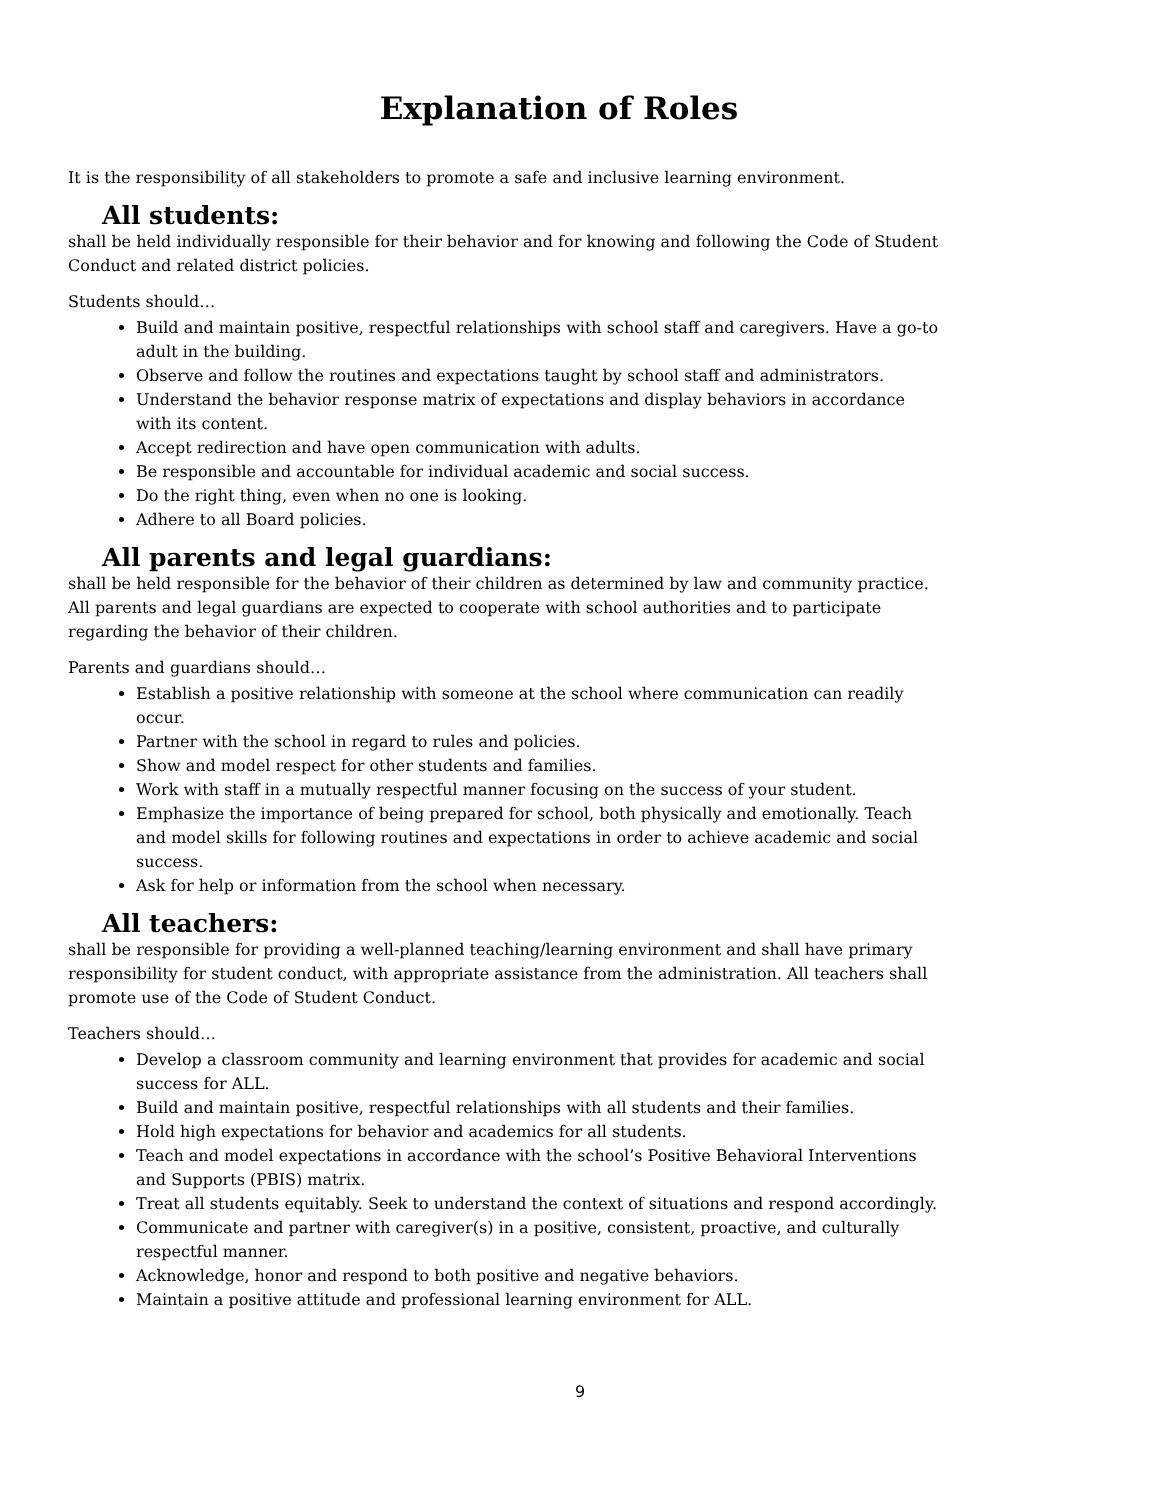Explanation of Roles
It is the responsibility of all stakeholders to promote a safe and inclusive learning environment.
All students:
shall be held individually responsible for their behavior and for knowing and following the Code of Student Conduct and related district policies.
Students should…
Build and maintain positive, respectful relationships with school staff and caregivers. Have a go-to adult in the building.
Observe and follow the routines and expectations taught by school staff and administrators.
Understand the behavior response matrix of expectations and display behaviors in accordance with its content.
Accept redirection and have open communication with adults.
Be responsible and accountable for individual academic and social success.
Do the right thing, even when no one is looking.
Adhere to all Board policies.
All parents and legal guardians:
shall be held responsible for the behavior of their children as determined by law and community practice. All parents and legal guardians are expected to cooperate with school authorities and to participate regarding the behavior of their children.
Parents and guardians should…
Establish a positive relationship with someone at the school where communication can readily occur.
Partner with the school in regard to rules and policies.
Show and model respect for other students and families.
Work with staff in a mutually respectful manner focusing on the success of your student.
Emphasize the importance of being prepared for school, both physically and emotionally. Teach and model skills for following routines and expectations in order to achieve academic and social success.
Ask for help or information from the school when necessary.
All teachers:
shall be responsible for providing a well-planned teaching/learning environment and shall have primary responsibility for student conduct, with appropriate assistance from the administration. All teachers shall promote use of the Code of Student Conduct.
Teachers should…
Develop a classroom community and learning environment that provides for academic and social success for ALL.
Build and maintain positive, respectful relationships with all students and their families.
Hold high expectations for behavior and academics for all students.
Teach and model expectations in accordance with the school’s Positive Behavioral Interventions and Supports (PBIS) matrix.
Treat all students equitably. Seek to understand the context of situations and respond accordingly.
Communicate and partner with caregiver(s) in a positive, consistent, proactive, and culturally respectful manner.
Acknowledge, honor and respond to both positive and negative behaviors.
Maintain a positive attitude and professional learning environment for ALL.
9